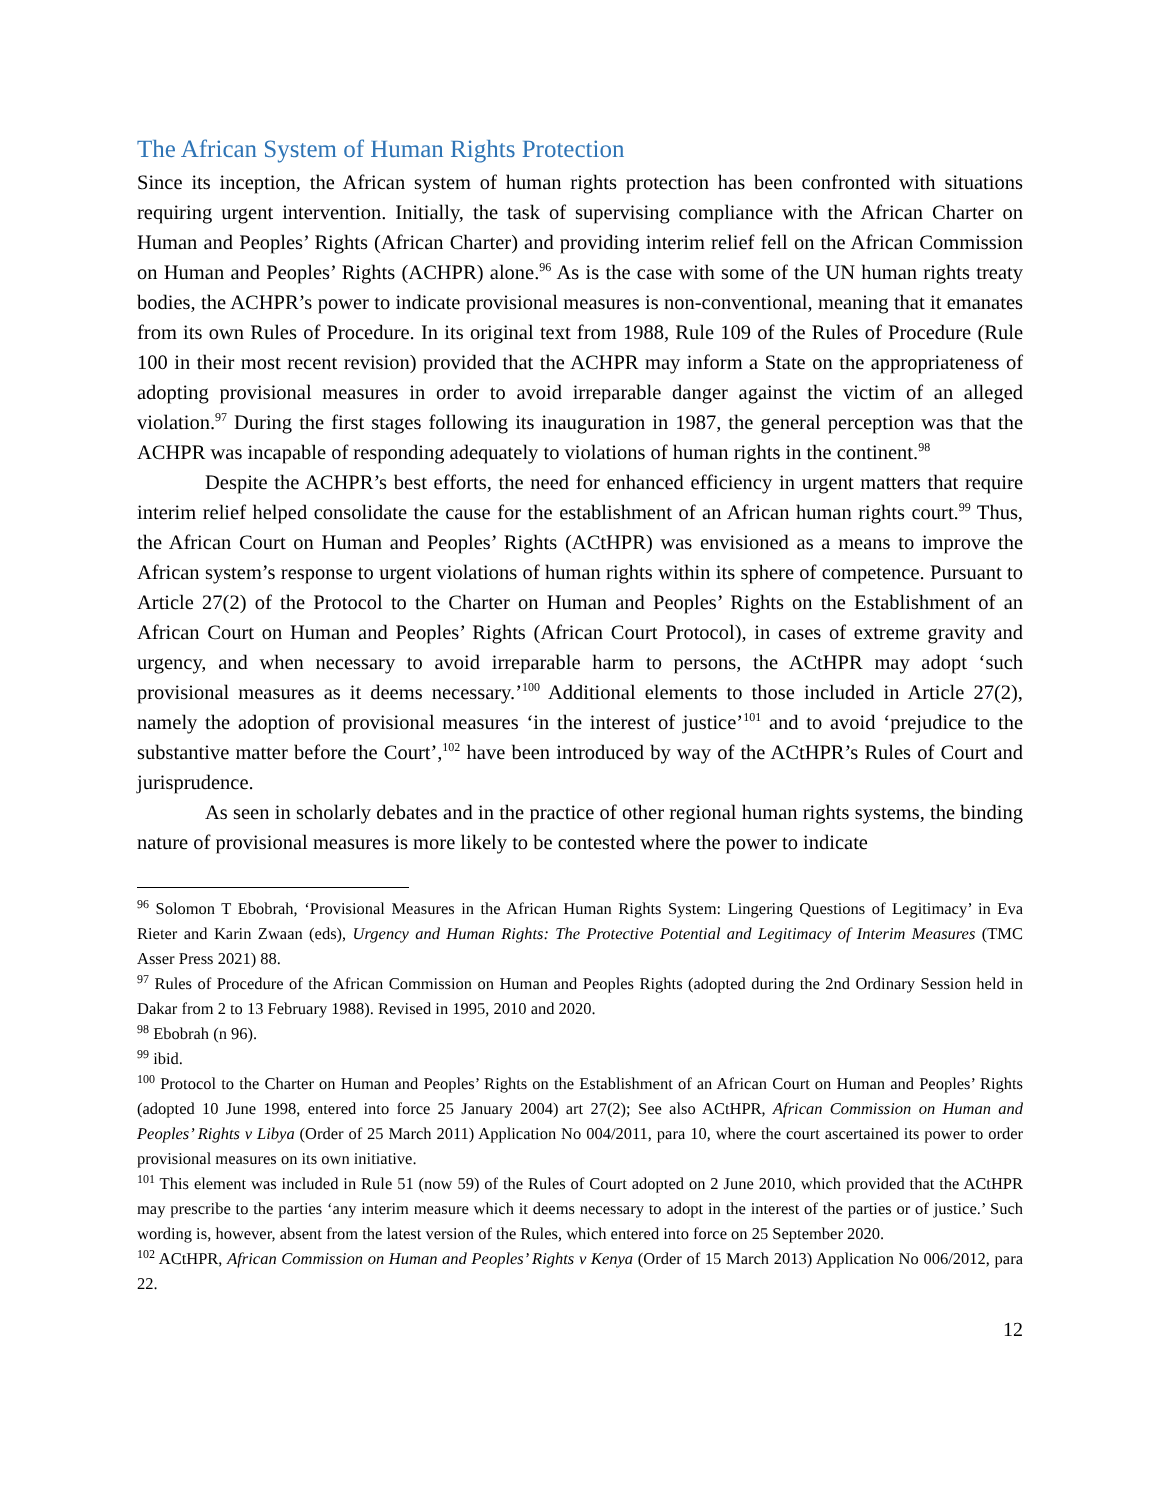The African System of Human Rights Protection
Since its inception, the African system of human rights protection has been confronted with situations requiring urgent intervention. Initially, the task of supervising compliance with the African Charter on Human and Peoples’ Rights (African Charter) and providing interim relief fell on the African Commission on Human and Peoples’ Rights (ACHPR) alone.<sup>96</sup> As is the case with some of the UN human rights treaty bodies, the ACHPR’s power to indicate provisional measures is non-conventional, meaning that it emanates from its own Rules of Procedure. In its original text from 1988, Rule 109 of the Rules of Procedure (Rule 100 in their most recent revision) provided that the ACHPR may inform a State on the appropriateness of adopting provisional measures in order to avoid irreparable danger against the victim of an alleged violation.<sup>97</sup> During the first stages following its inauguration in 1987, the general perception was that the ACHPR was incapable of responding adequately to violations of human rights in the continent.<sup>98</sup>
Despite the ACHPR’s best efforts, the need for enhanced efficiency in urgent matters that require interim relief helped consolidate the cause for the establishment of an African human rights court.<sup>99</sup> Thus, the African Court on Human and Peoples’ Rights (ACtHPR) was envisioned as a means to improve the African system’s response to urgent violations of human rights within its sphere of competence. Pursuant to Article 27(2) of the Protocol to the Charter on Human and Peoples’ Rights on the Establishment of an African Court on Human and Peoples’ Rights (African Court Protocol), in cases of extreme gravity and urgency, and when necessary to avoid irreparable harm to persons, the ACtHPR may adopt ‘such provisional measures as it deems necessary.’<sup>100</sup> Additional elements to those included in Article 27(2), namely the adoption of provisional measures ‘in the interest of justice’<sup>101</sup> and to avoid ‘prejudice to the substantive matter before the Court’,<sup>102</sup> have been introduced by way of the ACtHPR’s Rules of Court and jurisprudence.
As seen in scholarly debates and in the practice of other regional human rights systems, the binding nature of provisional measures is more likely to be contested where the power to indicate
<sup>96</sup> Solomon T Ebobrah, ‘Provisional Measures in the African Human Rights System: Lingering Questions of Legitimacy’ in Eva Rieter and Karin Zwaan (eds), Urgency and Human Rights: The Protective Potential and Legitimacy of Interim Measures (TMC Asser Press 2021) 88.
<sup>97</sup> Rules of Procedure of the African Commission on Human and Peoples Rights (adopted during the 2nd Ordinary Session held in Dakar from 2 to 13 February 1988). Revised in 1995, 2010 and 2020.
<sup>98</sup> Ebobrah (n 96).
<sup>99</sup> ibid.
<sup>100</sup> Protocol to the Charter on Human and Peoples’ Rights on the Establishment of an African Court on Human and Peoples’ Rights (adopted 10 June 1998, entered into force 25 January 2004) art 27(2); See also ACtHPR, African Commission on Human and Peoples’ Rights v Libya (Order of 25 March 2011) Application No 004/2011, para 10, where the court ascertained its power to order provisional measures on its own initiative.
<sup>101</sup> This element was included in Rule 51 (now 59) of the Rules of Court adopted on 2 June 2010, which provided that the ACtHPR may prescribe to the parties ‘any interim measure which it deems necessary to adopt in the interest of the parties or of justice.’ Such wording is, however, absent from the latest version of the Rules, which entered into force on 25 September 2020.
<sup>102</sup> ACtHPR, African Commission on Human and Peoples’ Rights v Kenya (Order of 15 March 2013) Application No 006/2012, para 22.
12